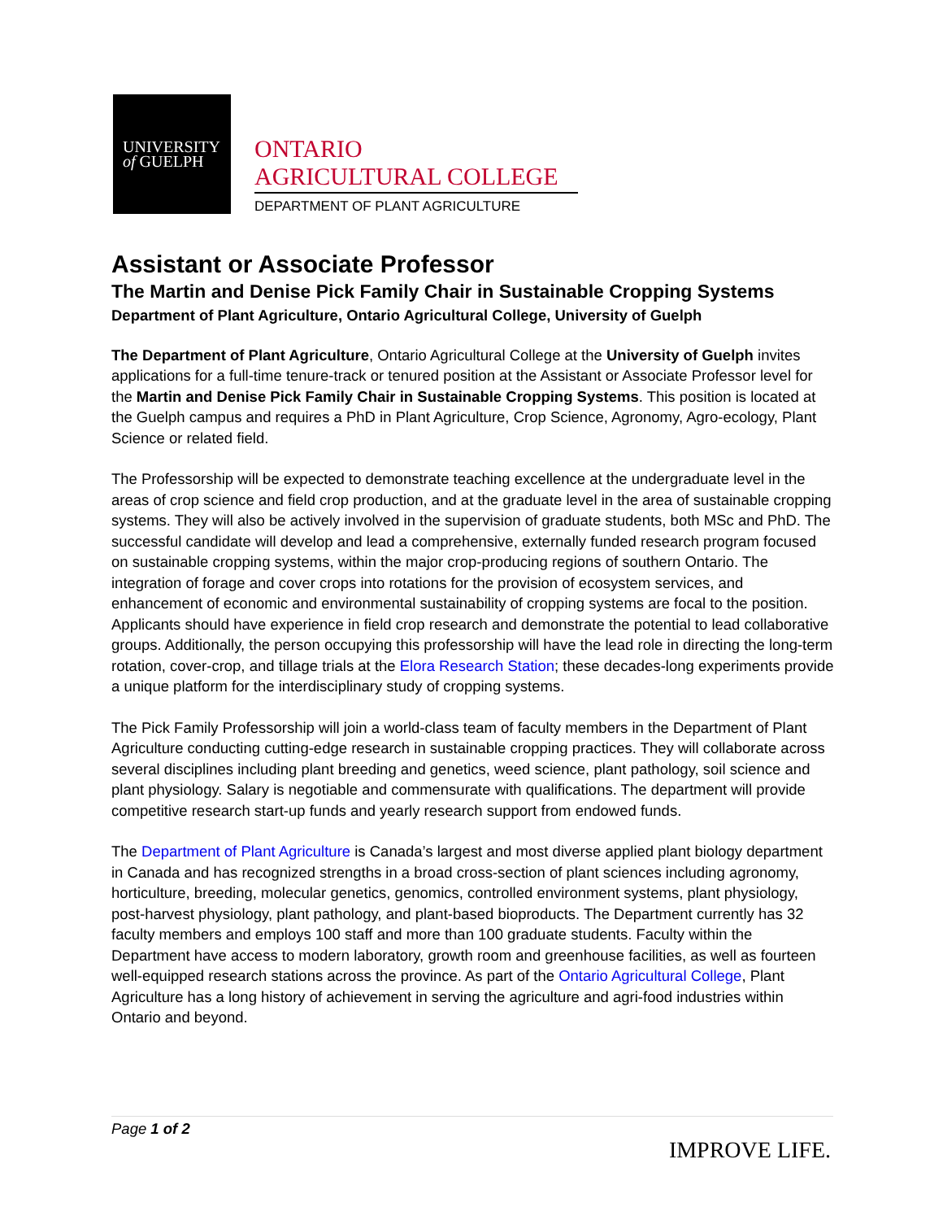UNIVERSITY
of GUELPH
ONTARIO
AGRICULTURAL COLLEGE
DEPARTMENT OF PLANT AGRICULTURE
Assistant or Associate Professor
The Martin and Denise Pick Family Chair in Sustainable Cropping Systems
Department of Plant Agriculture, Ontario Agricultural College, University of Guelph
The Department of Plant Agriculture, Ontario Agricultural College at the University of Guelph invites applications for a full-time tenure-track or tenured position at the Assistant or Associate Professor level for the Martin and Denise Pick Family Chair in Sustainable Cropping Systems. This position is located at the Guelph campus and requires a PhD in Plant Agriculture, Crop Science, Agronomy, Agro-ecology, Plant Science or related field.
The Professorship will be expected to demonstrate teaching excellence at the undergraduate level in the areas of crop science and field crop production, and at the graduate level in the area of sustainable cropping systems. They will also be actively involved in the supervision of graduate students, both MSc and PhD. The successful candidate will develop and lead a comprehensive, externally funded research program focused on sustainable cropping systems, within the major crop-producing regions of southern Ontario. The integration of forage and cover crops into rotations for the provision of ecosystem services, and enhancement of economic and environmental sustainability of cropping systems are focal to the position. Applicants should have experience in field crop research and demonstrate the potential to lead collaborative groups. Additionally, the person occupying this professorship will have the lead role in directing the long-term rotation, cover-crop, and tillage trials at the Elora Research Station; these decades-long experiments provide a unique platform for the interdisciplinary study of cropping systems.
The Pick Family Professorship will join a world-class team of faculty members in the Department of Plant Agriculture conducting cutting-edge research in sustainable cropping practices. They will collaborate across several disciplines including plant breeding and genetics, weed science, plant pathology, soil science and plant physiology. Salary is negotiable and commensurate with qualifications. The department will provide competitive research start-up funds and yearly research support from endowed funds.
The Department of Plant Agriculture is Canada’s largest and most diverse applied plant biology department in Canada and has recognized strengths in a broad cross-section of plant sciences including agronomy, horticulture, breeding, molecular genetics, genomics, controlled environment systems, plant physiology, post-harvest physiology, plant pathology, and plant-based bioproducts. The Department currently has 32 faculty members and employs 100 staff and more than 100 graduate students. Faculty within the Department have access to modern laboratory, growth room and greenhouse facilities, as well as fourteen well-equipped research stations across the province. As part of the Ontario Agricultural College, Plant Agriculture has a long history of achievement in serving the agriculture and agri-food industries within Ontario and beyond.
Page 1 of 2
IMPROVE LIFE.